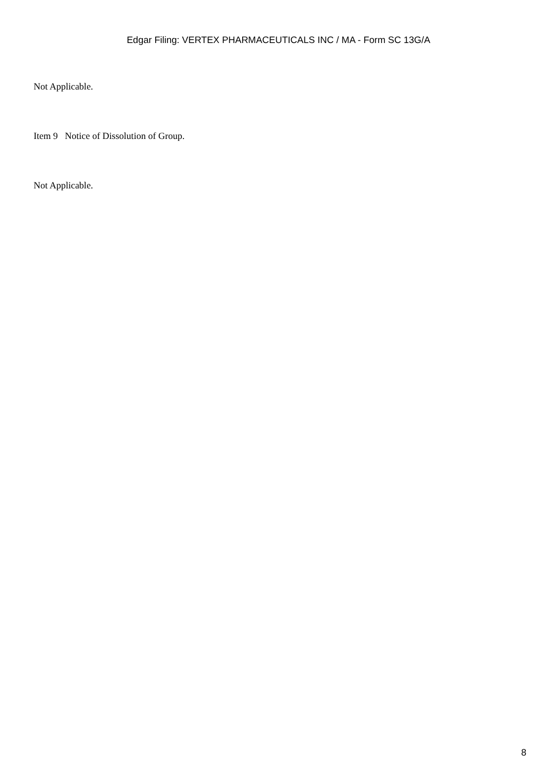Edgar Filing: VERTEX PHARMACEUTICALS INC / MA - Form SC 13G/A
Not Applicable.
Item 9 Notice of Dissolution of Group.
Not Applicable.
8